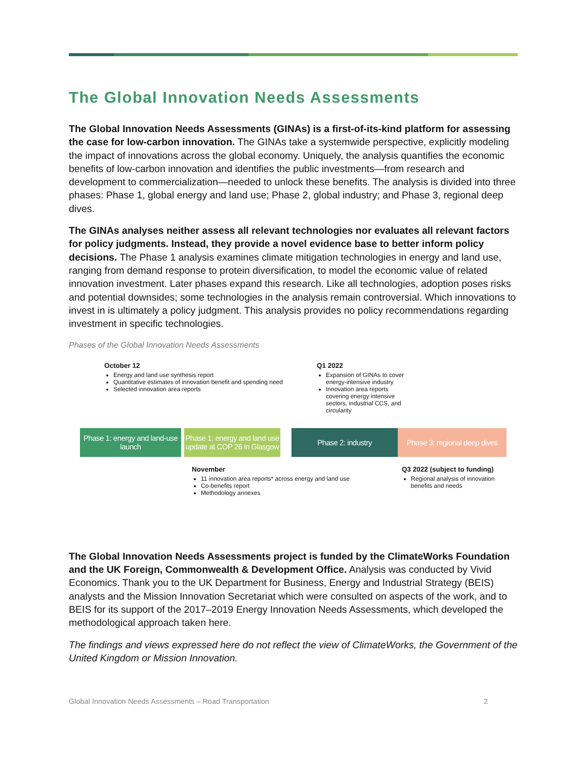The Global Innovation Needs Assessments
The Global Innovation Needs Assessments (GINAs) is a first-of-its-kind platform for assessing the case for low-carbon innovation. The GINAs take a systemwide perspective, explicitly modeling the impact of innovations across the global economy. Uniquely, the analysis quantifies the economic benefits of low-carbon innovation and identifies the public investments—from research and development to commercialization—needed to unlock these benefits. The analysis is divided into three phases: Phase 1, global energy and land use; Phase 2, global industry; and Phase 3, regional deep dives.
The GINAs analyses neither assess all relevant technologies nor evaluates all relevant factors for policy judgments. Instead, they provide a novel evidence base to better inform policy decisions. The Phase 1 analysis examines climate mitigation technologies in energy and land use, ranging from demand response to protein diversification, to model the economic value of related innovation investment. Later phases expand this research. Like all technologies, adoption poses risks and potential downsides; some technologies in the analysis remain controversial. Which innovations to invest in is ultimately a policy judgment. This analysis provides no policy recommendations regarding investment in specific technologies.
Phases of the Global Innovation Needs Assessments
October 12
Energy and land use synthesis report
Quantitative estimates of innovation benefit and spending need
Selected innovation area reports
Q1 2022
Expansion of GINAs to cover energy-intensive industry
Innovation area reports covering energy intensive sectors, industrial CCS, and circularity
Phase 1: energy and land-use launch
Phase 1: energy and land use update at COP 26 in Glasgow
Phase 2: industry
Phase 3: regional deep dives
November
11 innovation area reports* across energy and land use
Co-benefits report
Methodology annexes
Q3 2022 (subject to funding)
Regional analysis of innovation benefits and needs
The Global Innovation Needs Assessments project is funded by the ClimateWorks Foundation and the UK Foreign, Commonwealth & Development Office. Analysis was conducted by Vivid Economics. Thank you to the UK Department for Business, Energy and Industrial Strategy (BEIS) analysts and the Mission Innovation Secretariat which were consulted on aspects of the work, and to BEIS for its support of the 2017–2019 Energy Innovation Needs Assessments, which developed the methodological approach taken here.
The findings and views expressed here do not reflect the view of ClimateWorks, the Government of the United Kingdom or Mission Innovation.
Global Innovation Needs Assessments – Road Transportation 2